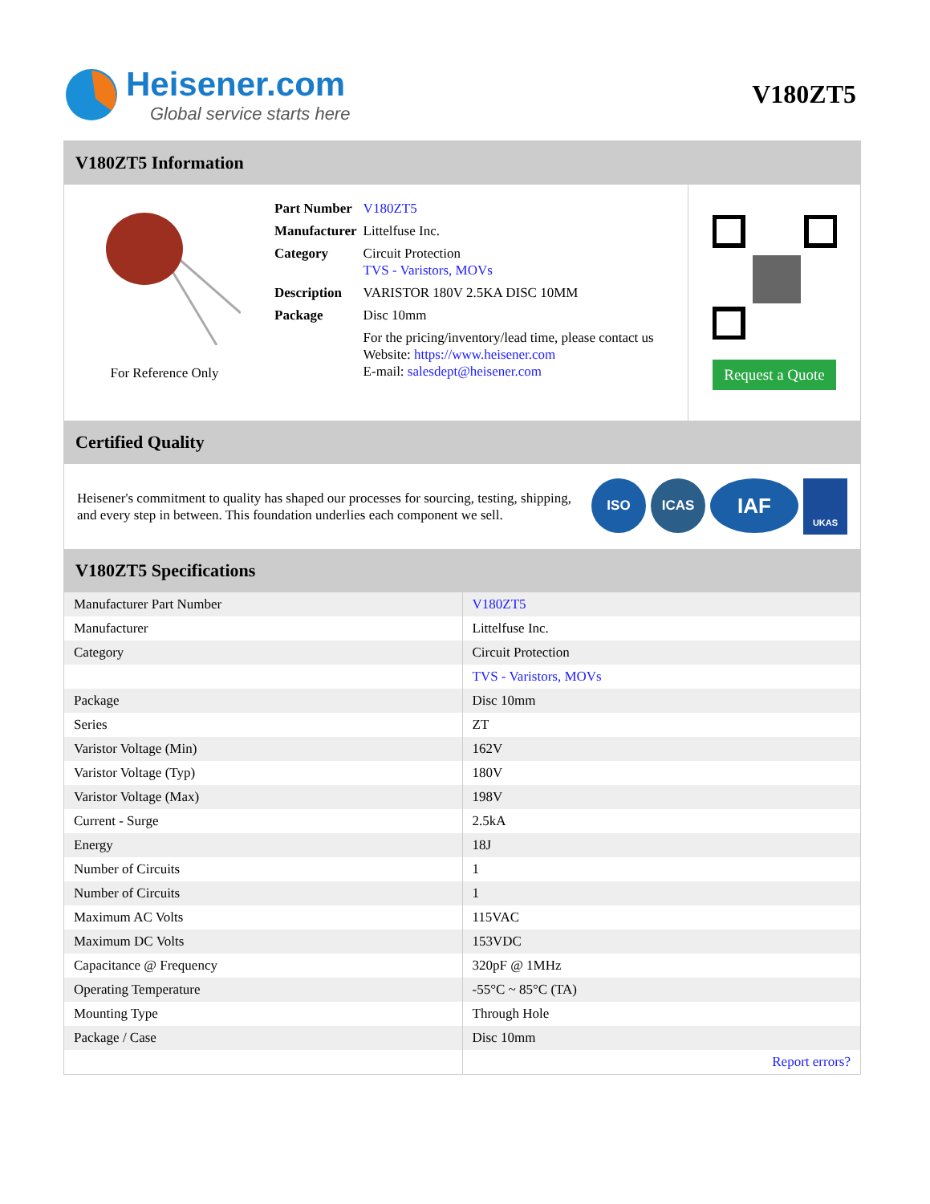Heisener.com
Global service starts here
V180ZT5
V180ZT5 Information
For Reference Only
| Part Number | V180ZT5 |
| Manufacturer | Littelfuse Inc. |
| Category | Circuit Protection TVS - Varistors, MOVs |
| Description | VARISTOR 180V 2.5KA DISC 10MM |
| Package | Disc 10mm |
| | For the pricing/inventory/lead time, please contact us Website: https://www.heisener.com E-mail: salesdept@heisener.com |
Request a Quote
Certified Quality
Heisener's commitment to quality has shaped our processes for sourcing, testing, shipping, and every step in between. This foundation underlies each component we sell.
ISO ICAS
IAF
UKAS
V180ZT5 Specifications
| Manufacturer Part Number | V180ZT5 |
| Manufacturer | Littelfuse Inc. |
| Category | Circuit Protection |
| | TVS - Varistors, MOVs |
| Package | Disc 10mm |
| Series | ZT |
| Varistor Voltage (Min) | 162V |
| Varistor Voltage (Typ) | 180V |
| Varistor Voltage (Max) | 198V |
| Current - Surge | 2.5kA |
| Energy | 18J |
| Number of Circuits | 1 |
| Number of Circuits | 1 |
| Maximum AC Volts | 115VAC |
| Maximum DC Volts | 153VDC |
| Capacitance @ Frequency | 320pF @ 1MHz |
| Operating Temperature | -55°C ~ 85°C (TA) |
| Mounting Type | Through Hole |
| Package / Case | Disc 10mm |
| | Report errors? |